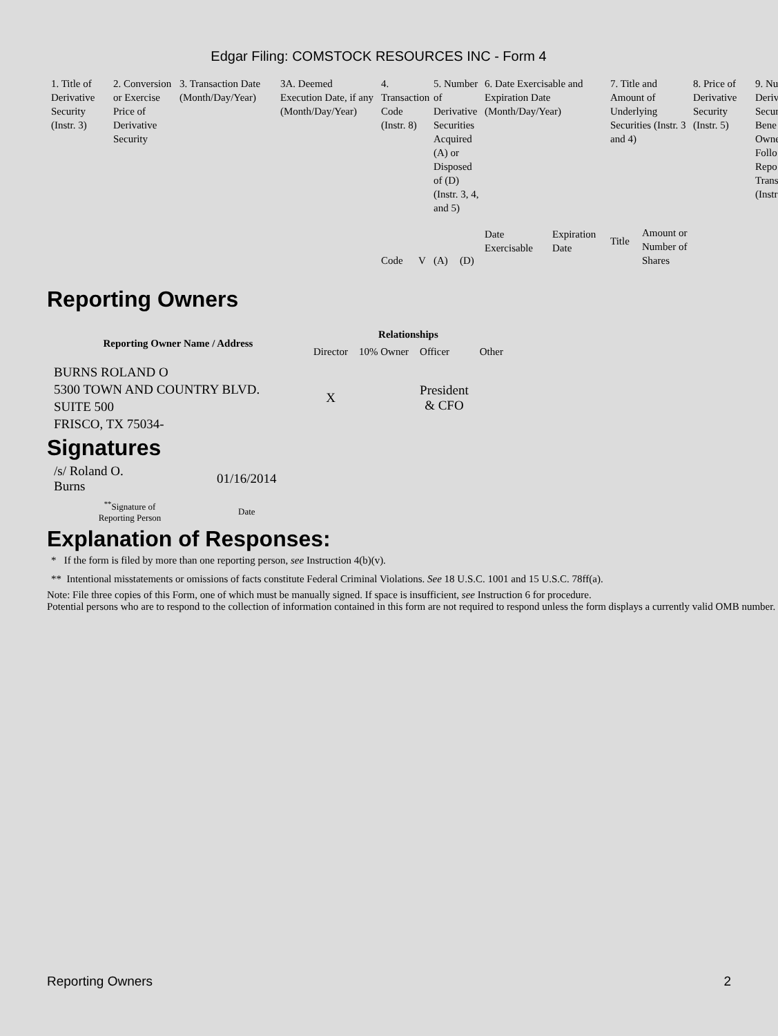Edgar Filing: COMSTOCK RESOURCES INC - Form 4
| 1. Title of Derivative Security (Instr. 3) | 2. Conversion or Exercise Price of Derivative Security | 3. Transaction Date (Month/Day/Year) | 3A. Deemed Execution Date, if any (Month/Day/Year) | 4. Transaction Code (Instr. 8) | | 5. Number of Derivative Securities Acquired (A) or Disposed of (D) (Instr. 3, 4, and 5) | | 6. Date Exercisable and Expiration Date (Month/Day/Year) | | 7. Title and Amount of Underlying Securities (Instr. 3 and 4) | | 8. Price of Derivative Security (Instr. 5) | 9. Nu Deriv Secur Bene Owne Follo Repo Trans (Instr |
| | | | | Code | V | (A) | (D) | Date Exercisable | Expiration Date | Title | Amount or Number of Shares | | |
Reporting Owners
| Reporting Owner Name / Address | Relationships | | | |
| --- | --- | --- | --- | --- |
| | Director | 10% Owner | Officer | Other |
| BURNS ROLAND O 5300 TOWN AND COUNTRY BLVD. SUITE 500 FRISCO, TX 75034- | X | | President & CFO | |
Signatures
| /s/ Roland O. Burns | 01/16/2014 |
| <sup>**</sup> Signature of Reporting Person | Date |
Explanation of Responses:
* If the form is filed by more than one reporting person, see Instruction 4(b)(v).
** Intentional misstatements or omissions of facts constitute Federal Criminal Violations. See 18 U.S.C. 1001 and 15 U.S.C. 78ff(a).
Note: File three copies of this Form, one of which must be manually signed. If space is insufficient, see Instruction 6 for procedure.
Potential persons who are to respond to the collection of information contained in this form are not required to respond unless the form displays a currently valid OMB number.
Reporting Owners 2